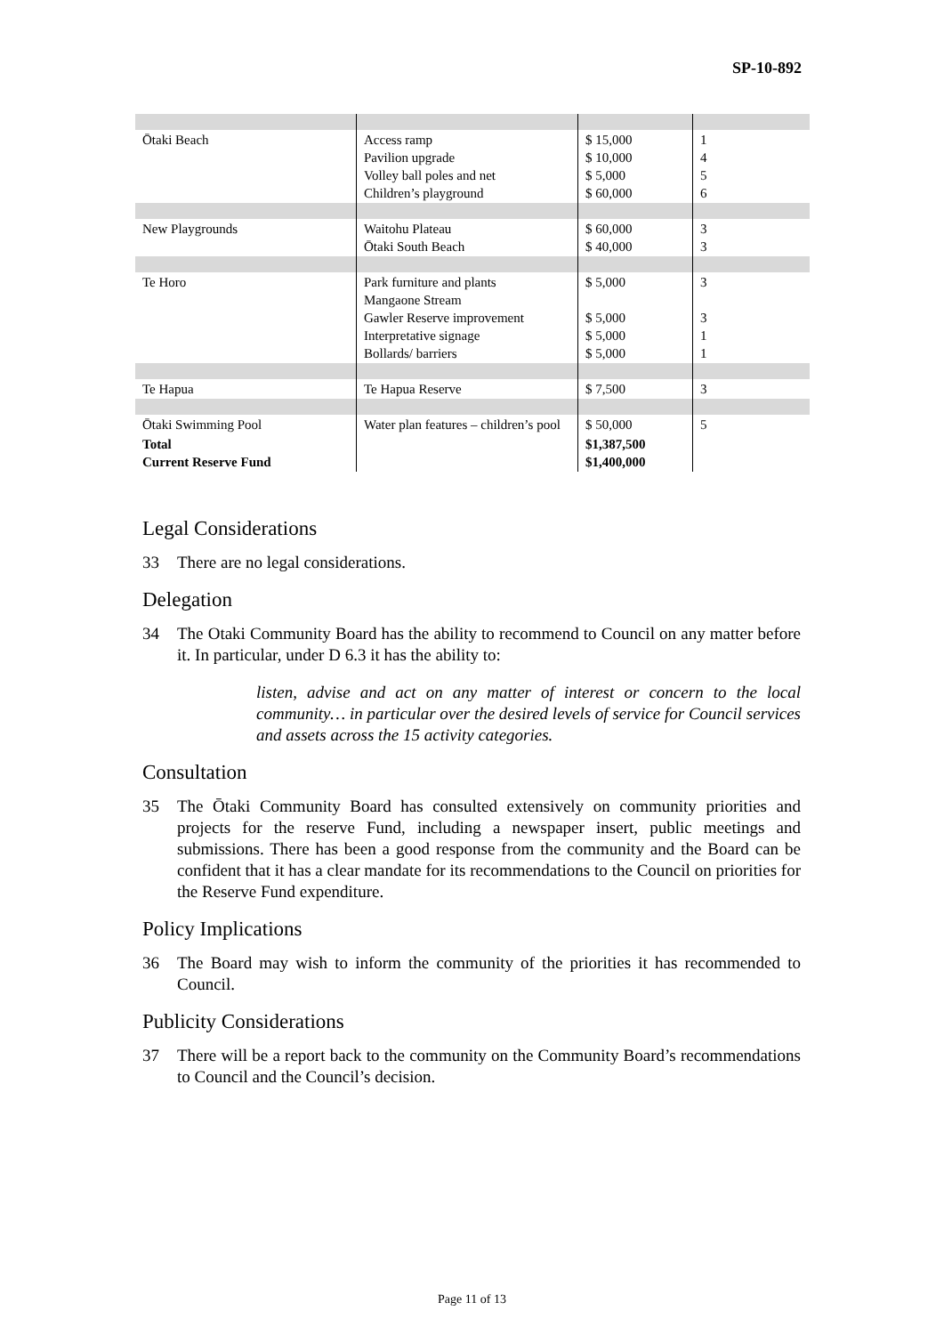SP-10-892
| Ōtaki Beach | Access ramp Pavilion upgrade Volley ball poles and net Children’s playground | $ 15,000 $ 10,000 $ 5,000 $ 60,000 | 1 4 5 6 |
| New Playgrounds | Waitohu Plateau Ōtaki South Beach | $ 60,000 $ 40,000 | 3 3 |
| Te Horo | Park furniture and plants Mangaone Stream Gawler Reserve improvement Interpretative signage Bollards/ barriers | $ 5,000 $ 5,000 $ 5,000 $ 5,000 | 3 3 1 1 |
| Te Hapua | Te Hapua Reserve | $ 7,500 | 3 |
| Ōtaki Swimming Pool | Water plan features – children’s pool | $ 50,000 | 5 |
| Total Current Reserve Fund | | $1,387,500 $1,400,000 | |
Legal Considerations
33 There are no legal considerations.
Delegation
34 The Otaki Community Board has the ability to recommend to Council on any matter before it. In particular, under D 6.3 it has the ability to:
listen, advise and act on any matter of interest or concern to the local community… in particular over the desired levels of service for Council services and assets across the 15 activity categories.
Consultation
35 The Ōtaki Community Board has consulted extensively on community priorities and projects for the reserve Fund, including a newspaper insert, public meetings and submissions. There has been a good response from the community and the Board can be confident that it has a clear mandate for its recommendations to the Council on priorities for the Reserve Fund expenditure.
Policy Implications
36 The Board may wish to inform the community of the priorities it has recommended to Council.
Publicity Considerations
37 There will be a report back to the community on the Community Board’s recommendations to Council and the Council’s decision.
Page 11 of 13